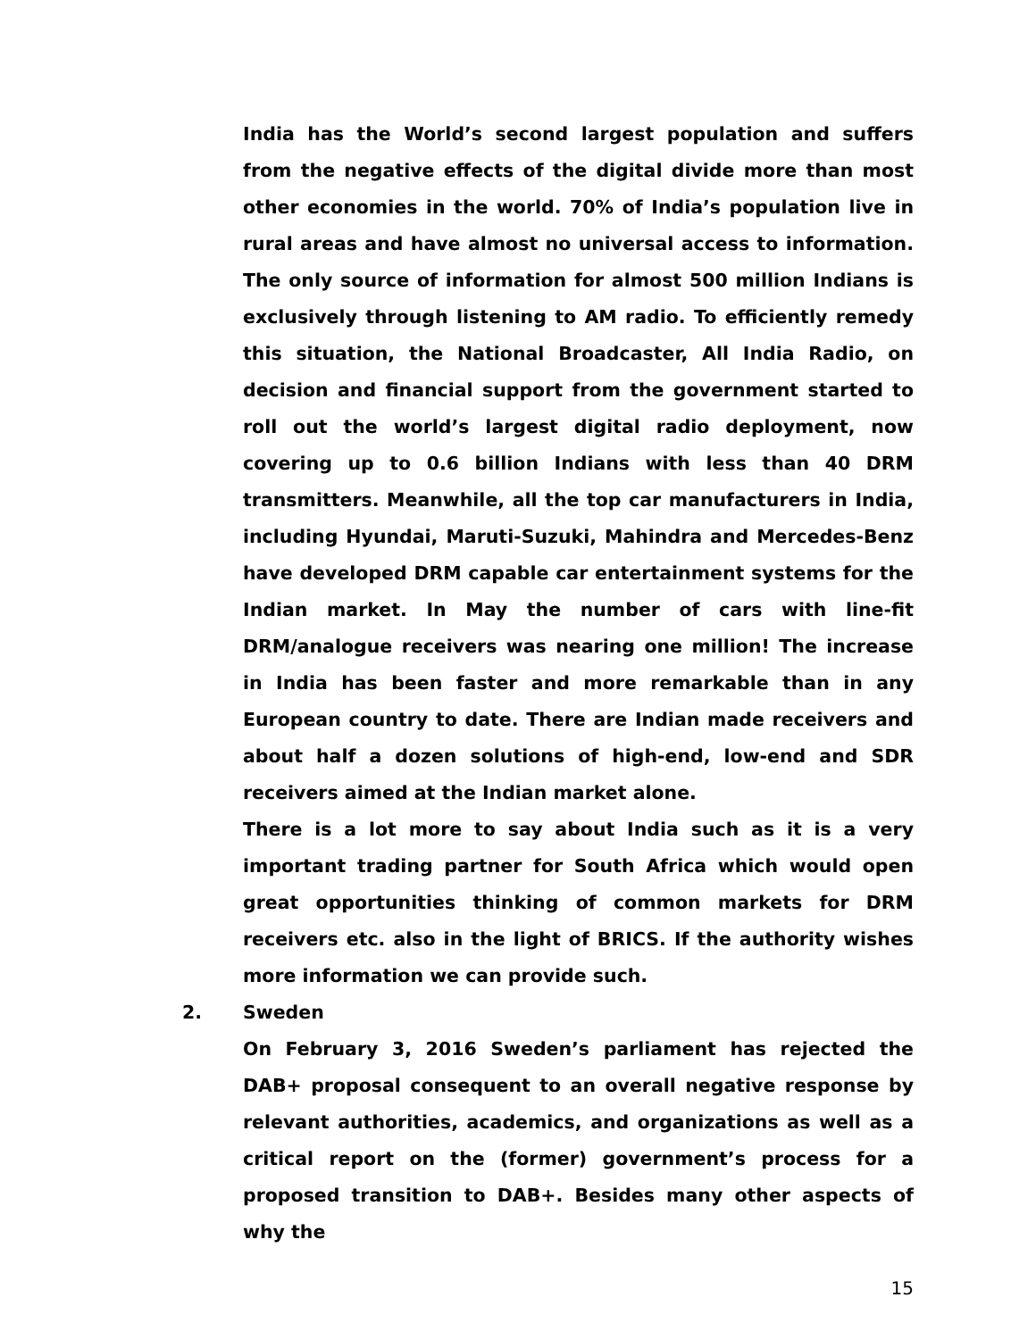India has the World’s second largest population and suffers from the negative effects of the digital divide more than most other economies in the world. 70% of India’s population live in rural areas and have almost no universal access to information. The only source of information for almost 500 million Indians is exclusively through listening to AM radio. To efficiently remedy this situation, the National Broadcaster, All India Radio, on decision and financial support from the government started to roll out the world’s largest digital radio deployment, now covering up to 0.6 billion Indians with less than 40 DRM transmitters. Meanwhile, all the top car manufacturers in India, including Hyundai, Maruti-Suzuki, Mahindra and Mercedes-Benz have developed DRM capable car entertainment systems for the Indian market. In May the number of cars with line-fit DRM/analogue receivers was nearing one million! The increase in India has been faster and more remarkable than in any European country to date. There are Indian made receivers and about half a dozen solutions of high-end, low-end and SDR receivers aimed at the Indian market alone.
There is a lot more to say about India such as it is a very important trading partner for South Africa which would open great opportunities thinking of common markets for DRM receivers etc. also in the light of BRICS. If the authority wishes more information we can provide such.
2. Sweden
On February 3, 2016 Sweden’s parliament has rejected the DAB+ proposal consequent to an overall negative response by relevant authorities, academics, and organizations as well as a critical report on the (former) government’s process for a proposed transition to DAB+. Besides many other aspects of why the
15